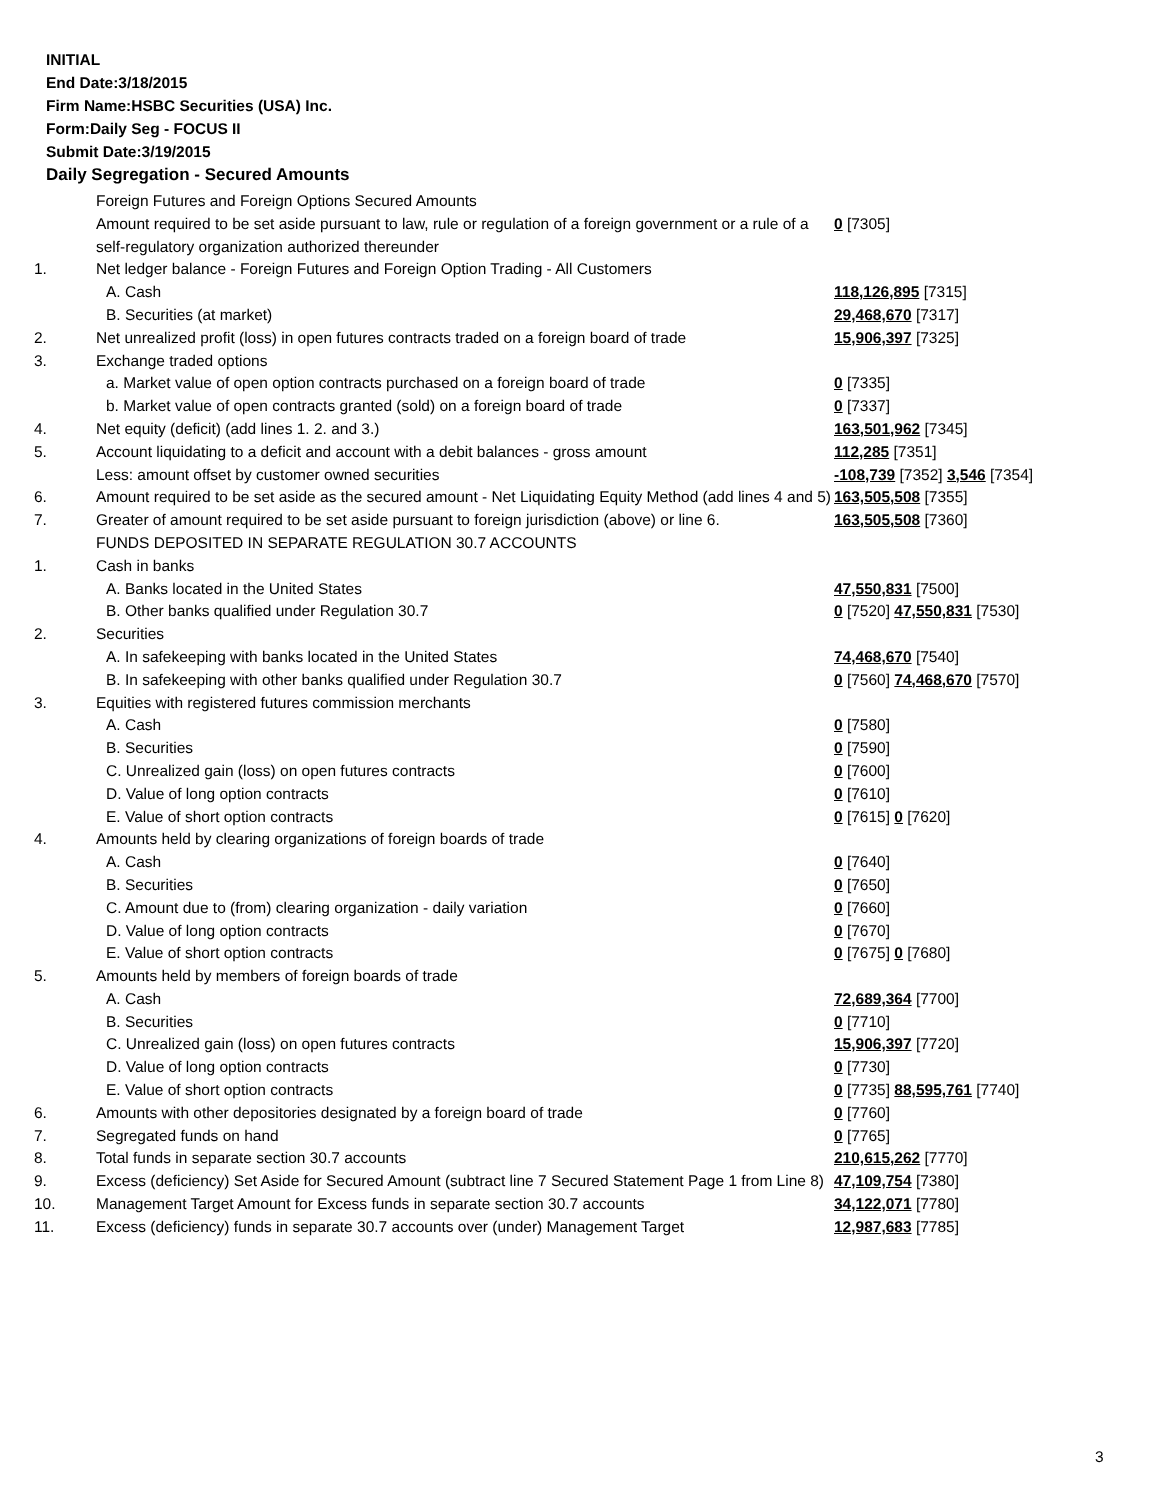INITIAL
End Date:3/18/2015
Firm Name:HSBC Securities (USA) Inc.
Form:Daily Seg - FOCUS II
Submit Date:3/19/2015
Daily Segregation - Secured Amounts
| | Foreign Futures and Foreign Options Secured Amounts | |
| | Amount required to be set aside pursuant to law, rule or regulation of a foreign government or a rule of a self-regulatory organization authorized thereunder | 0 [7305] |
| 1. | Net ledger balance - Foreign Futures and Foreign Option Trading - All Customers | |
| | A. Cash | 118,126,895 [7315] |
| | B. Securities (at market) | 29,468,670 [7317] |
| 2. | Net unrealized profit (loss) in open futures contracts traded on a foreign board of trade | 15,906,397 [7325] |
| 3. | Exchange traded options | |
| | a. Market value of open option contracts purchased on a foreign board of trade | 0 [7335] |
| | b. Market value of open contracts granted (sold) on a foreign board of trade | 0 [7337] |
| 4. | Net equity (deficit) (add lines 1. 2. and 3.) | 163,501,962 [7345] |
| 5. | Account liquidating to a deficit and account with a debit balances - gross amount | 112,285 [7351] |
| | Less: amount offset by customer owned securities | -108,739 [7352] 3,546 [7354] |
| 6. | Amount required to be set aside as the secured amount - Net Liquidating Equity Method (add lines 4 and 5) | 163,505,508 [7355] |
| 7. | Greater of amount required to be set aside pursuant to foreign jurisdiction (above) or line 6. | 163,505,508 [7360] |
| | FUNDS DEPOSITED IN SEPARATE REGULATION 30.7 ACCOUNTS | |
| 1. | Cash in banks | |
| | A. Banks located in the United States | 47,550,831 [7500] |
| | B. Other banks qualified under Regulation 30.7 | 0 [7520] 47,550,831 [7530] |
| 2. | Securities | |
| | A. In safekeeping with banks located in the United States | 74,468,670 [7540] |
| | B. In safekeeping with other banks qualified under Regulation 30.7 | 0 [7560] 74,468,670 [7570] |
| 3. | Equities with registered futures commission merchants | |
| | A. Cash | 0 [7580] |
| | B. Securities | 0 [7590] |
| | C. Unrealized gain (loss) on open futures contracts | 0 [7600] |
| | D. Value of long option contracts | 0 [7610] |
| | E. Value of short option contracts | 0 [7615] 0 [7620] |
| 4. | Amounts held by clearing organizations of foreign boards of trade | |
| | A. Cash | 0 [7640] |
| | B. Securities | 0 [7650] |
| | C. Amount due to (from) clearing organization - daily variation | 0 [7660] |
| | D. Value of long option contracts | 0 [7670] |
| | E. Value of short option contracts | 0 [7675] 0 [7680] |
| 5. | Amounts held by members of foreign boards of trade | |
| | A. Cash | 72,689,364 [7700] |
| | B. Securities | 0 [7710] |
| | C. Unrealized gain (loss) on open futures contracts | 15,906,397 [7720] |
| | D. Value of long option contracts | 0 [7730] |
| | E. Value of short option contracts | 0 [7735] 88,595,761 [7740] |
| 6. | Amounts with other depositories designated by a foreign board of trade | 0 [7760] |
| 7. | Segregated funds on hand | 0 [7765] |
| 8. | Total funds in separate section 30.7 accounts | 210,615,262 [7770] |
| 9. | Excess (deficiency) Set Aside for Secured Amount (subtract line 7 Secured Statement Page 1 from Line 8) | 47,109,754 [7380] |
| 10. | Management Target Amount for Excess funds in separate section 30.7 accounts | 34,122,071 [7780] |
| 11. | Excess (deficiency) funds in separate 30.7 accounts over (under) Management Target | 12,987,683 [7785] |
3